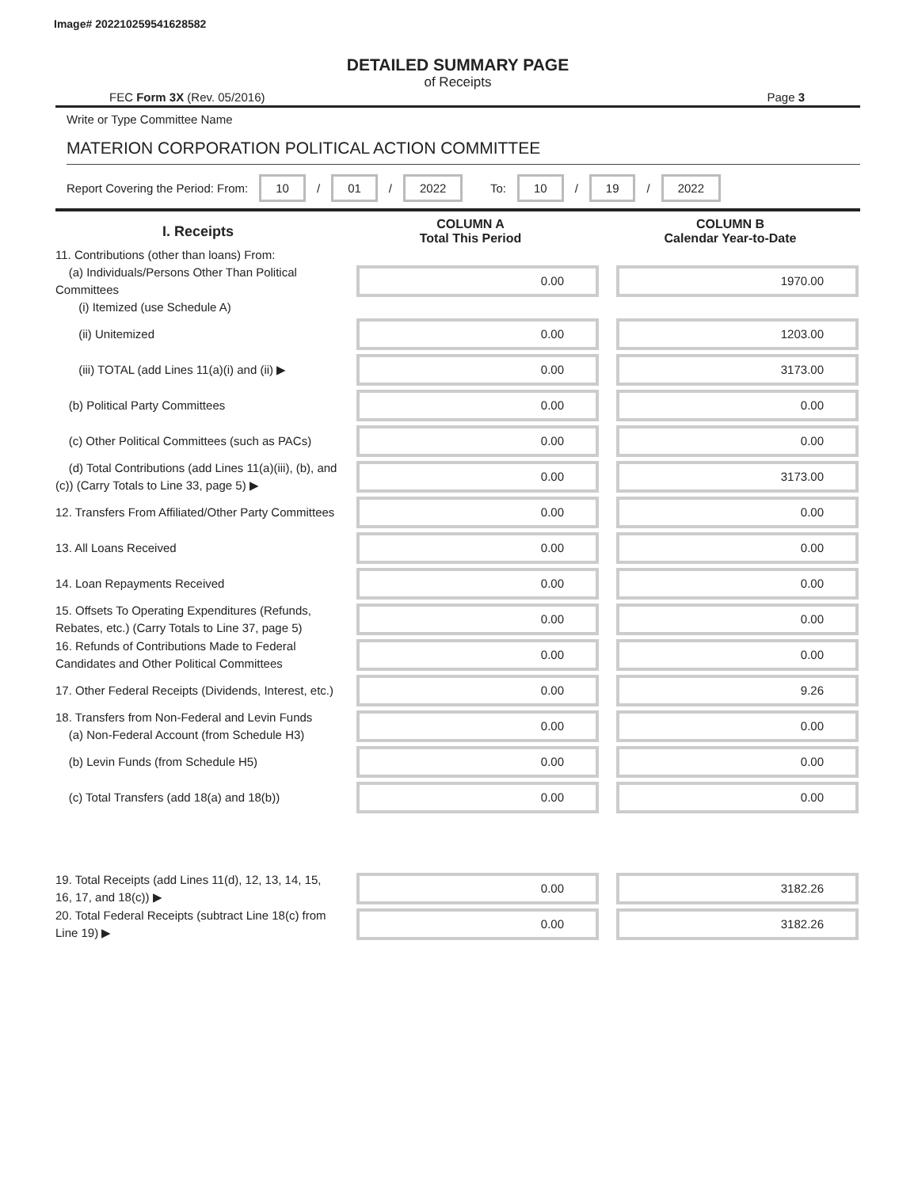Image# 202210259541628582
DETAILED SUMMARY PAGE
of Receipts
FEC Form 3X (Rev. 05/2016) Page 3
Write or Type Committee Name
MATERION CORPORATION POLITICAL ACTION COMMITTEE
Report Covering the Period: From: 10 / 01 / 2022 To: 10 / 19 / 2022
| I. Receipts | COLUMN A Total This Period | COLUMN B Calendar Year-to-Date |
| --- | --- | --- |
| 11. Contributions (other than loans) From: (a) Individuals/Persons Other Than Political Committees (i) Itemized (use Schedule A) | 0.00 | 1970.00 |
| (ii) Unitemized | 0.00 | 1203.00 |
| (iii) TOTAL (add Lines 11(a)(i) and (ii) ▶ | 0.00 | 3173.00 |
| (b) Political Party Committees | 0.00 | 0.00 |
| (c) Other Political Committees (such as PACs) | 0.00 | 0.00 |
| (d) Total Contributions (add Lines 11(a)(iii), (b), and (c)) (Carry Totals to Line 33, page 5) ▶ | 0.00 | 3173.00 |
| 12. Transfers From Affiliated/Other Party Committees | 0.00 | 0.00 |
| 13. All Loans Received | 0.00 | 0.00 |
| 14. Loan Repayments Received | 0.00 | 0.00 |
| 15. Offsets To Operating Expenditures (Refunds, Rebates, etc.) (Carry Totals to Line 37, page 5) | 0.00 | 0.00 |
| 16. Refunds of Contributions Made to Federal Candidates and Other Political Committees | 0.00 | 0.00 |
| 17. Other Federal Receipts (Dividends, Interest, etc.) | 0.00 | 9.26 |
| 18. Transfers from Non-Federal and Levin Funds (a) Non-Federal Account (from Schedule H3) | 0.00 | 0.00 |
| (b) Levin Funds (from Schedule H5) | 0.00 | 0.00 |
| (c) Total Transfers (add 18(a) and 18(b)) | 0.00 | 0.00 |
| 19. Total Receipts (add Lines 11(d), 12, 13, 14, 15, 16, 17, and 18(c)) ▶ | 0.00 | 3182.26 |
| 20. Total Federal Receipts (subtract Line 18(c) from Line 19) ▶ | 0.00 | 3182.26 |